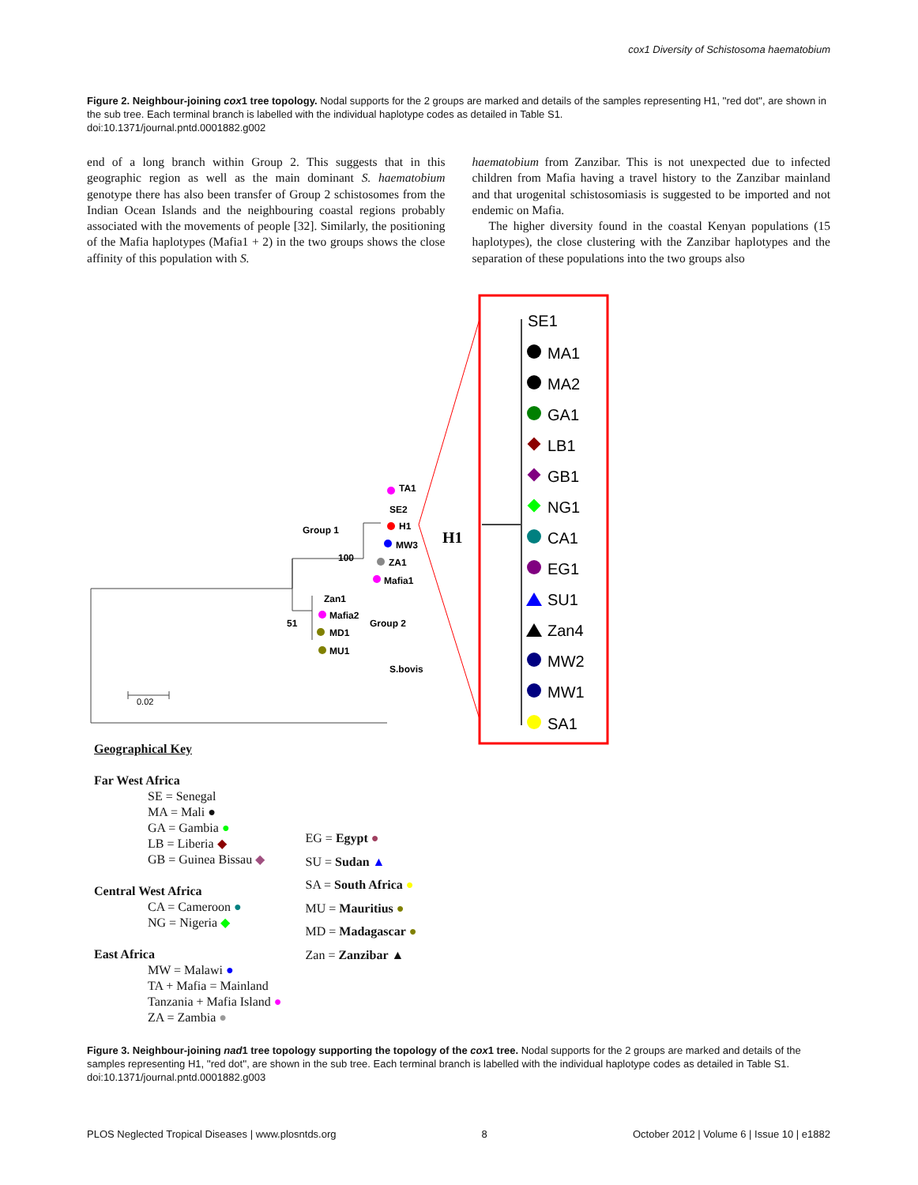cox1 Diversity of Schistosoma haematobium
Figure 2. Neighbour-joining cox1 tree topology. Nodal supports for the 2 groups are marked and details of the samples representing H1, ''red dot'', are shown in the sub tree. Each terminal branch is labelled with the individual haplotype codes as detailed in Table S1.
doi:10.1371/journal.pntd.0001882.g002
end of a long branch within Group 2. This suggests that in this geographic region as well as the main dominant S. haematobium genotype there has also been transfer of Group 2 schistosomes from the Indian Ocean Islands and the neighbouring coastal regions probably associated with the movements of people [32]. Similarly, the positioning of the Mafia haplotypes (Mafia1 + 2) in the two groups shows the close affinity of this population with S.
haematobium from Zanzibar. This is not unexpected due to infected children from Mafia having a travel history to the Zanzibar mainland and that urogenital schistosomiasis is suggested to be imported and not endemic on Mafia.
The higher diversity found in the coastal Kenyan populations (15 haplotypes), the close clustering with the Zanzibar haplotypes and the separation of these populations into the two groups also
Group 1
100
51
Group 2
TA1
SE2
H1
MW3
ZA1
Mafia1
Zan1
Mafia2
MD1
MU1
S.bovis
H1
0.02
SE1
MA1
MA2
GA1
LB1
GB1
NG1
CA1
EG1
SU1
Zan4
MW2
MW1
SA1
Geographical Key
Far West Africa
SE = Senegal
MA = Mali ●
GA = Gambia ●
LB = Liberia ◆
GB = Guinea Bissau ◆
Central West Africa
CA = Cameroon ●
NG = Nigeria ◆
East Africa
MW = Malawi ●
TA + Mafia = Mainland
Tanzania + Mafia Island ●
ZA = Zambia ●
EG = Egypt ●
SU = Sudan ▲
SA = South Africa ●
MU = Mauritius ●
MD = Madagascar ●
Zan = Zanzibar ▲
Figure 3. Neighbour-joining nad1 tree topology supporting the topology of the cox1 tree. Nodal supports for the 2 groups are marked and details of the samples representing H1, ''red dot'', are shown in the sub tree. Each terminal branch is labelled with the individual haplotype codes as detailed in Table S1.
doi:10.1371/journal.pntd.0001882.g003
PLOS Neglected Tropical Diseases | www.plosntds.org 8 October 2012 | Volume 6 | Issue 10 | e1882